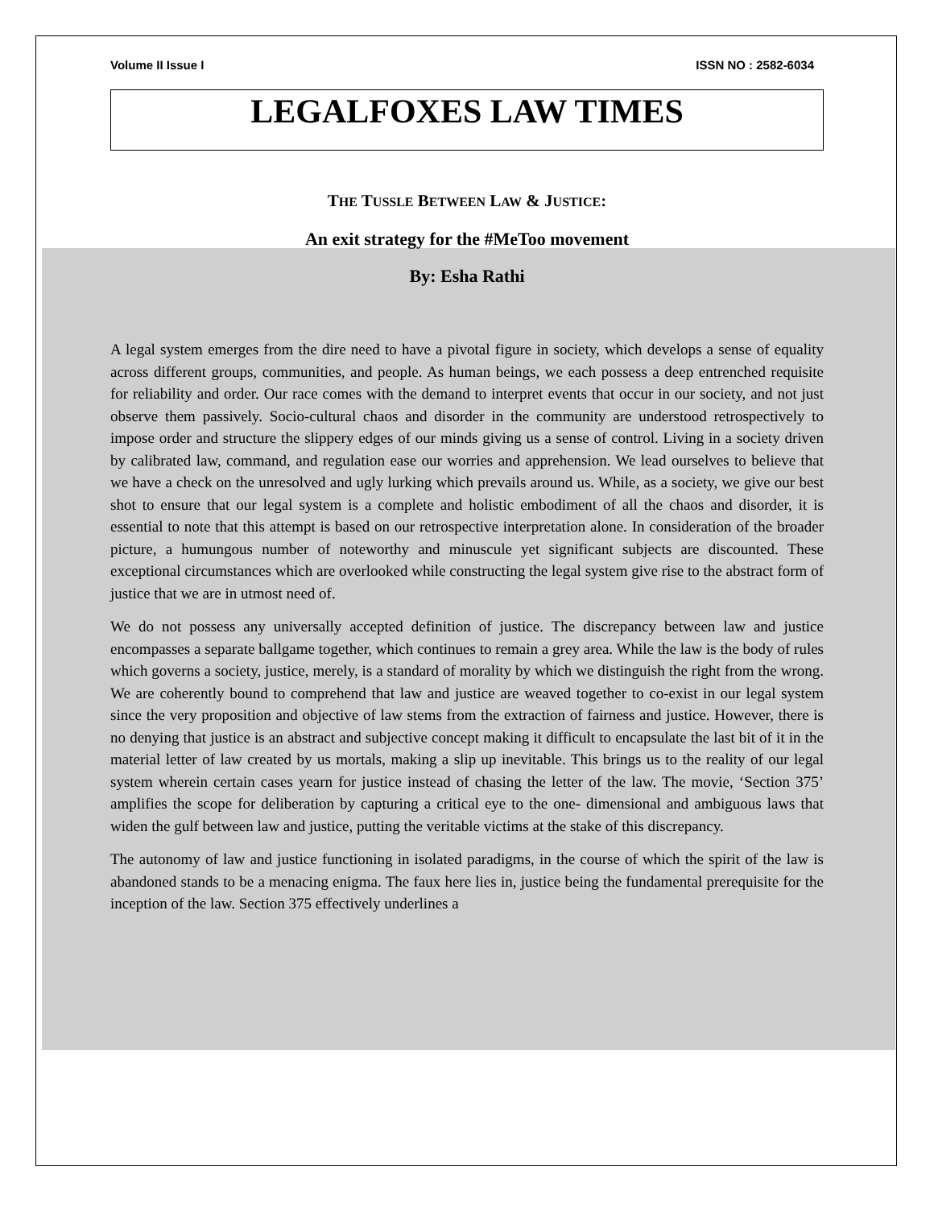Volume II Issue I ISSN NO : 2582-6034
LEGALFOXES LAW TIMES
THE TUSSLE BETWEEN LAW & JUSTICE:
An exit strategy for the #MeToo movement
By: Esha Rathi
A legal system emerges from the dire need to have a pivotal figure in society, which develops a sense of equality across different groups, communities, and people. As human beings, we each possess a deep entrenched requisite for reliability and order. Our race comes with the demand to interpret events that occur in our society, and not just observe them passively. Socio-cultural chaos and disorder in the community are understood retrospectively to impose order and structure the slippery edges of our minds giving us a sense of control. Living in a society driven by calibrated law, command, and regulation ease our worries and apprehension. We lead ourselves to believe that we have a check on the unresolved and ugly lurking which prevails around us. While, as a society, we give our best shot to ensure that our legal system is a complete and holistic embodiment of all the chaos and disorder, it is essential to note that this attempt is based on our retrospective interpretation alone. In consideration of the broader picture, a humungous number of noteworthy and minuscule yet significant subjects are discounted. These exceptional circumstances which are overlooked while constructing the legal system give rise to the abstract form of justice that we are in utmost need of.
We do not possess any universally accepted definition of justice. The discrepancy between law and justice encompasses a separate ballgame together, which continues to remain a grey area. While the law is the body of rules which governs a society, justice, merely, is a standard of morality by which we distinguish the right from the wrong. We are coherently bound to comprehend that law and justice are weaved together to co-exist in our legal system since the very proposition and objective of law stems from the extraction of fairness and justice. However, there is no denying that justice is an abstract and subjective concept making it difficult to encapsulate the last bit of it in the material letter of law created by us mortals, making a slip up inevitable. This brings us to the reality of our legal system wherein certain cases yearn for justice instead of chasing the letter of the law. The movie, ‘Section 375’ amplifies the scope for deliberation by capturing a critical eye to the one- dimensional and ambiguous laws that widen the gulf between law and justice, putting the veritable victims at the stake of this discrepancy.
The autonomy of law and justice functioning in isolated paradigms, in the course of which the spirit of the law is abandoned stands to be a menacing enigma. The faux here lies in, justice being the fundamental prerequisite for the inception of the law. Section 375 effectively underlines a